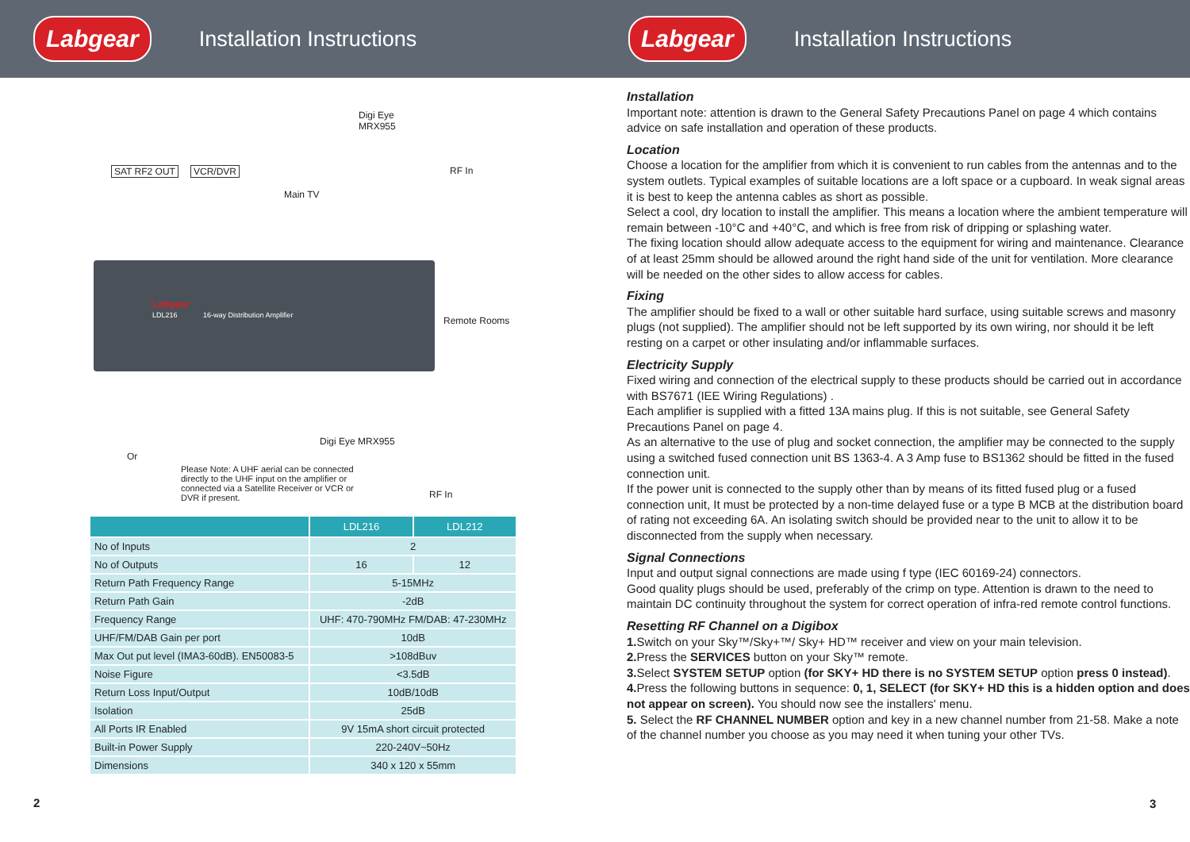Labgear
Installation Instructions
Labgear
Installation Instructions
Digi Eye
MRX955
SAT RF2 OUT VCR/DVR RF In
Main TV
Labgear
LDL216 16-way Distribution Amplifier Remote Rooms
Digi Eye MRX955
Or
Please Note: A UHF aerial can be connected directly to the UHF input on the amplifier or connected via a Satellite Receiver or VCR or DVR if present.
RF In
| | LDL216 | LDL212 |
| --- | --- | --- |
| No of Inputs | 2 | |
| No of Outputs | 16 | 12 |
| Return Path Frequency Range | 5-15MHz | |
| Return Path Gain | -2dB | |
| Frequency Range | UHF: 470-790MHz FM/DAB: 47-230MHz | |
| UHF/FM/DAB Gain per port | 10dB | |
| Max Out put level (IMA3-60dB). EN50083-5 | >108dBuv | |
| Noise Figure | <3.5dB | |
| Return Loss Input/Output | 10dB/10dB | |
| Isolation | 25dB | |
| All Ports IR Enabled | 9V 15mA short circuit protected | |
| Built-in Power Supply | 220-240V~50Hz | |
| Dimensions | 340 x 120 x 55mm | |
2
Installation
Important note: attention is drawn to the General Safety Precautions Panel on page 4 which contains advice on safe installation and operation of these products.
Location
Choose a location for the amplifier from which it is convenient to run cables from the antennas and to the system outlets. Typical examples of suitable locations are a loft space or a cupboard. In weak signal areas it is best to keep the antenna cables as short as possible.
Select a cool, dry location to install the amplifier. This means a location where the ambient temperature will remain between -10°C and +40°C, and which is free from risk of dripping or splashing water.
The fixing location should allow adequate access to the equipment for wiring and maintenance. Clearance of at least 25mm should be allowed around the right hand side of the unit for ventilation. More clearance will be needed on the other sides to allow access for cables.
Fixing
The amplifier should be fixed to a wall or other suitable hard surface, using suitable screws and masonry plugs (not supplied). The amplifier should not be left supported by its own wiring, nor should it be left resting on a carpet or other insulating and/or inflammable surfaces.
Electricity Supply
Fixed wiring and connection of the electrical supply to these products should be carried out in accordance with BS7671 (IEE Wiring Regulations) .
Each amplifier is supplied with a fitted 13A mains plug. If this is not suitable, see General Safety Precautions Panel on page 4.
As an alternative to the use of plug and socket connection, the amplifier may be connected to the supply using a switched fused connection unit BS 1363-4. A 3 Amp fuse to BS1362 should be fitted in the fused connection unit.
If the power unit is connected to the supply other than by means of its fitted fused plug or a fused connection unit, It must be protected by a non-time delayed fuse or a type B MCB at the distribution board of rating not exceeding 6A. An isolating switch should be provided near to the unit to allow it to be disconnected from the supply when necessary.
Signal Connections
Input and output signal connections are made using f type (IEC 60169-24) connectors.
Good quality plugs should be used, preferably of the crimp on type. Attention is drawn to the need to maintain DC continuity throughout the system for correct operation of infra-red remote control functions.
Resetting RF Channel on a Digibox
1. Switch on your Sky™/Sky+™/ Sky+ HD™ receiver and view on your main television.
2. Press the SERVICES button on your Sky™ remote.
3. Select SYSTEM SETUP option (for SKY+ HD there is no SYSTEM SETUP option press 0 instead).
4. Press the following buttons in sequence: 0, 1, SELECT (for SKY+ HD this is a hidden option and does not appear on screen). You should now see the installers' menu.
5. Select the RF CHANNEL NUMBER option and key in a new channel number from 21-58. Make a note of the channel number you choose as you may need it when tuning your other TVs.
3